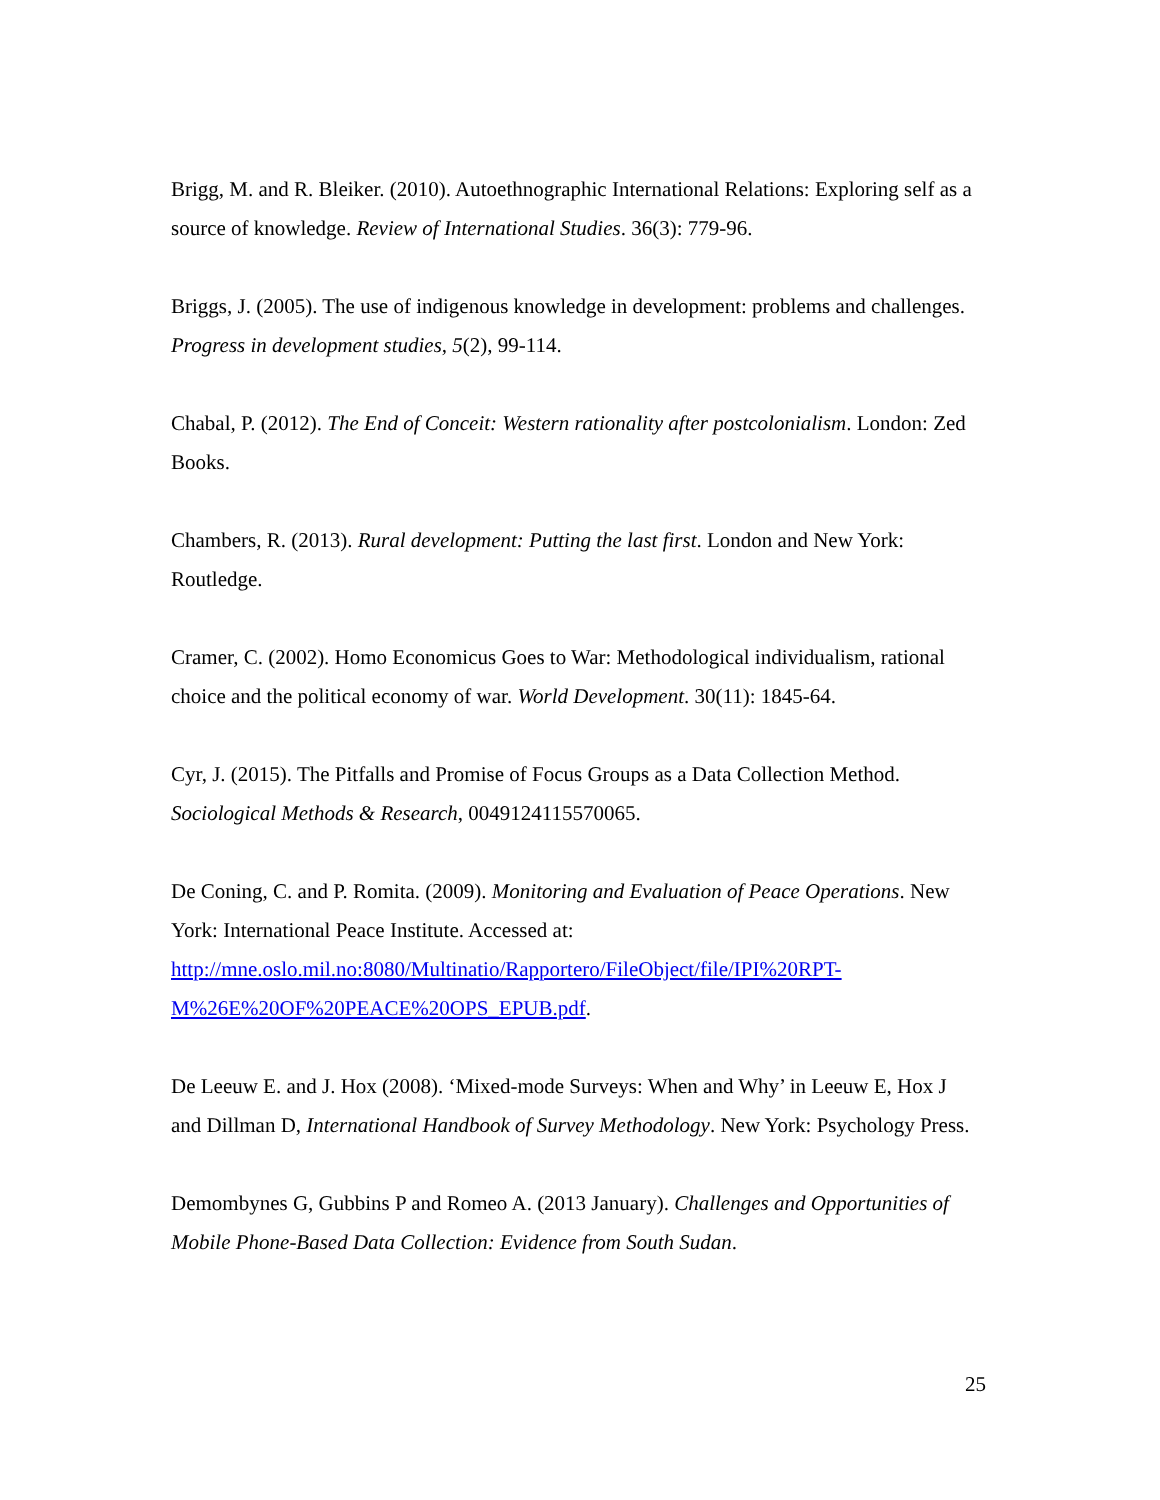Brigg, M. and R. Bleiker. (2010). Autoethnographic International Relations: Exploring self as a source of knowledge. Review of International Studies. 36(3): 779-96.
Briggs, J. (2005). The use of indigenous knowledge in development: problems and challenges. Progress in development studies, 5(2), 99-114.
Chabal, P. (2012). The End of Conceit: Western rationality after postcolonialism. London: Zed Books.
Chambers, R. (2013). Rural development: Putting the last first. London and New York: Routledge.
Cramer, C. (2002). Homo Economicus Goes to War: Methodological individualism, rational choice and the political economy of war. World Development. 30(11): 1845-64.
Cyr, J. (2015). The Pitfalls and Promise of Focus Groups as a Data Collection Method. Sociological Methods & Research, 0049124115570065.
De Coning, C. and P. Romita. (2009). Monitoring and Evaluation of Peace Operations. New York: International Peace Institute. Accessed at: http://mne.oslo.mil.no:8080/Multinatio/Rapportero/FileObject/file/IPI%20RPT-M%26E%20OF%20PEACE%20OPS_EPUB.pdf.
De Leeuw E. and J. Hox (2008). ‘Mixed-mode Surveys: When and Why’ in Leeuw E, Hox J and Dillman D, International Handbook of Survey Methodology. New York: Psychology Press.
Demombynes G, Gubbins P and Romeo A. (2013 January). Challenges and Opportunities of Mobile Phone-Based Data Collection: Evidence from South Sudan.
25